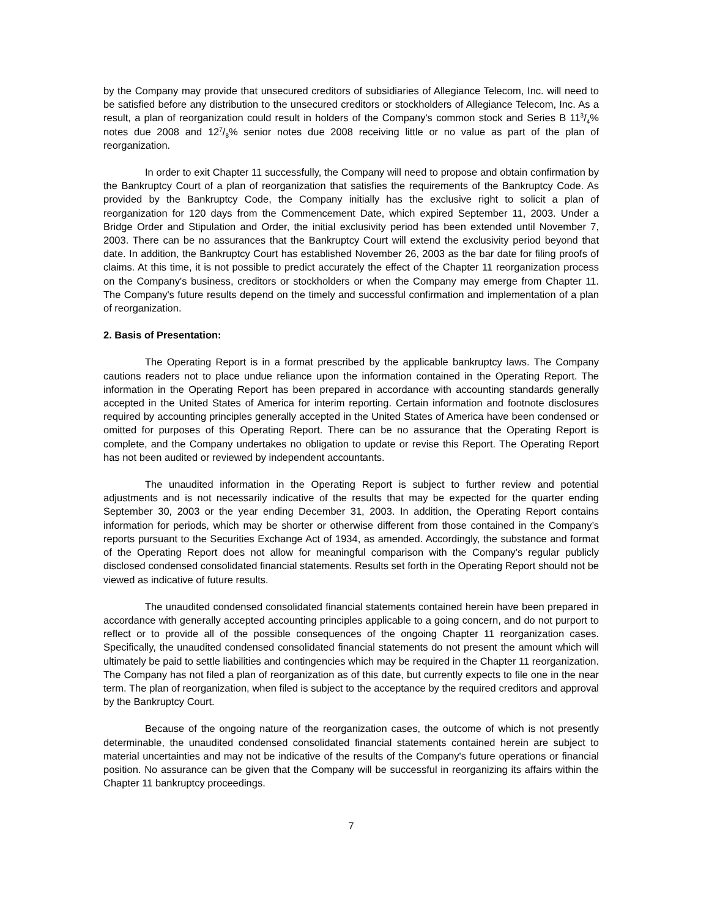by the Company may provide that unsecured creditors of subsidiaries of Allegiance Telecom, Inc. will need to be satisfied before any distribution to the unsecured creditors or stockholders of Allegiance Telecom, Inc. As a result, a plan of reorganization could result in holders of the Company's common stock and Series B 113/4% notes due 2008 and 127/8% senior notes due 2008 receiving little or no value as part of the plan of reorganization.
In order to exit Chapter 11 successfully, the Company will need to propose and obtain confirmation by the Bankruptcy Court of a plan of reorganization that satisfies the requirements of the Bankruptcy Code. As provided by the Bankruptcy Code, the Company initially has the exclusive right to solicit a plan of reorganization for 120 days from the Commencement Date, which expired September 11, 2003. Under a Bridge Order and Stipulation and Order, the initial exclusivity period has been extended until November 7, 2003. There can be no assurances that the Bankruptcy Court will extend the exclusivity period beyond that date. In addition, the Bankruptcy Court has established November 26, 2003 as the bar date for filing proofs of claims. At this time, it is not possible to predict accurately the effect of the Chapter 11 reorganization process on the Company's business, creditors or stockholders or when the Company may emerge from Chapter 11. The Company's future results depend on the timely and successful confirmation and implementation of a plan of reorganization.
2. Basis of Presentation:
The Operating Report is in a format prescribed by the applicable bankruptcy laws. The Company cautions readers not to place undue reliance upon the information contained in the Operating Report. The information in the Operating Report has been prepared in accordance with accounting standards generally accepted in the United States of America for interim reporting. Certain information and footnote disclosures required by accounting principles generally accepted in the United States of America have been condensed or omitted for purposes of this Operating Report. There can be no assurance that the Operating Report is complete, and the Company undertakes no obligation to update or revise this Report. The Operating Report has not been audited or reviewed by independent accountants.
The unaudited information in the Operating Report is subject to further review and potential adjustments and is not necessarily indicative of the results that may be expected for the quarter ending September 30, 2003 or the year ending December 31, 2003. In addition, the Operating Report contains information for periods, which may be shorter or otherwise different from those contained in the Company’s reports pursuant to the Securities Exchange Act of 1934, as amended. Accordingly, the substance and format of the Operating Report does not allow for meaningful comparison with the Company’s regular publicly disclosed condensed consolidated financial statements. Results set forth in the Operating Report should not be viewed as indicative of future results.
The unaudited condensed consolidated financial statements contained herein have been prepared in accordance with generally accepted accounting principles applicable to a going concern, and do not purport to reflect or to provide all of the possible consequences of the ongoing Chapter 11 reorganization cases. Specifically, the unaudited condensed consolidated financial statements do not present the amount which will ultimately be paid to settle liabilities and contingencies which may be required in the Chapter 11 reorganization. The Company has not filed a plan of reorganization as of this date, but currently expects to file one in the near term. The plan of reorganization, when filed is subject to the acceptance by the required creditors and approval by the Bankruptcy Court.
Because of the ongoing nature of the reorganization cases, the outcome of which is not presently determinable, the unaudited condensed consolidated financial statements contained herein are subject to material uncertainties and may not be indicative of the results of the Company's future operations or financial position. No assurance can be given that the Company will be successful in reorganizing its affairs within the Chapter 11 bankruptcy proceedings.
7